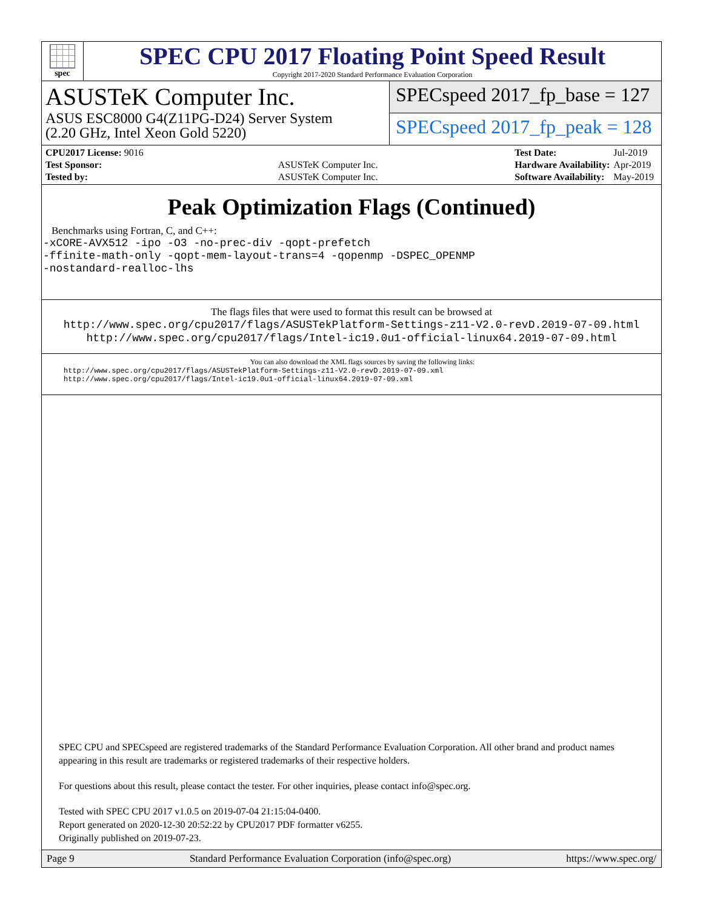spec
SPEC CPU 2017 Floating Point Speed Result
Copyright 2017-2020 Standard Performance Evaluation Corporation
ASUSTeK Computer Inc.
ASUS ESC8000 G4(Z11PG-D24) Server System
(2.20 GHz, Intel Xeon Gold 5220)
SPECspeed 2017_fp_base = 127
SPECspeed 2017_fp_peak = 128
| CPU2017 License: 9016 | |
| Test Sponsor: | ASUSTeK Computer Inc. |
| Tested by: | ASUSTeK Computer Inc. |
| Test Date: | Jul-2019 |
| Hardware Availability: | Apr-2019 |
| Software Availability: | May-2019 |
Peak Optimization Flags (Continued)
Benchmarks using Fortran, C, and C++:
-xCORE-AVX512 -ipo -O3 -no-prec-div -qopt-prefetch
-ffinite-math-only -qopt-mem-layout-trans=4 -qopenmp -DSPEC_OPENMP
-nostandard-realloc-lhs
The flags files that were used to format this result can be browsed at
http://www.spec.org/cpu2017/flags/ASUSTekPlatform-Settings-z11-V2.0-revD.2019-07-09.html
http://www.spec.org/cpu2017/flags/Intel-ic19.0u1-official-linux64.2019-07-09.html
You can also download the XML flags sources by saving the following links:
http://www.spec.org/cpu2017/flags/ASUSTekPlatform-Settings-z11-V2.0-revD.2019-07-09.xml
http://www.spec.org/cpu2017/flags/Intel-ic19.0u1-official-linux64.2019-07-09.xml
SPEC CPU and SPECspeed are registered trademarks of the Standard Performance Evaluation Corporation. All other brand and product names appearing in this result are trademarks or registered trademarks of their respective holders.
For questions about this result, please contact the tester. For other inquiries, please contact info@spec.org.
Tested with SPEC CPU 2017 v1.0.5 on 2019-07-04 21:15:04-0400.
Report generated on 2020-12-30 20:52:22 by CPU2017 PDF formatter v6255.
Originally published on 2019-07-23.
Page 9 Standard Performance Evaluation Corporation (info@spec.org) https://www.spec.org/